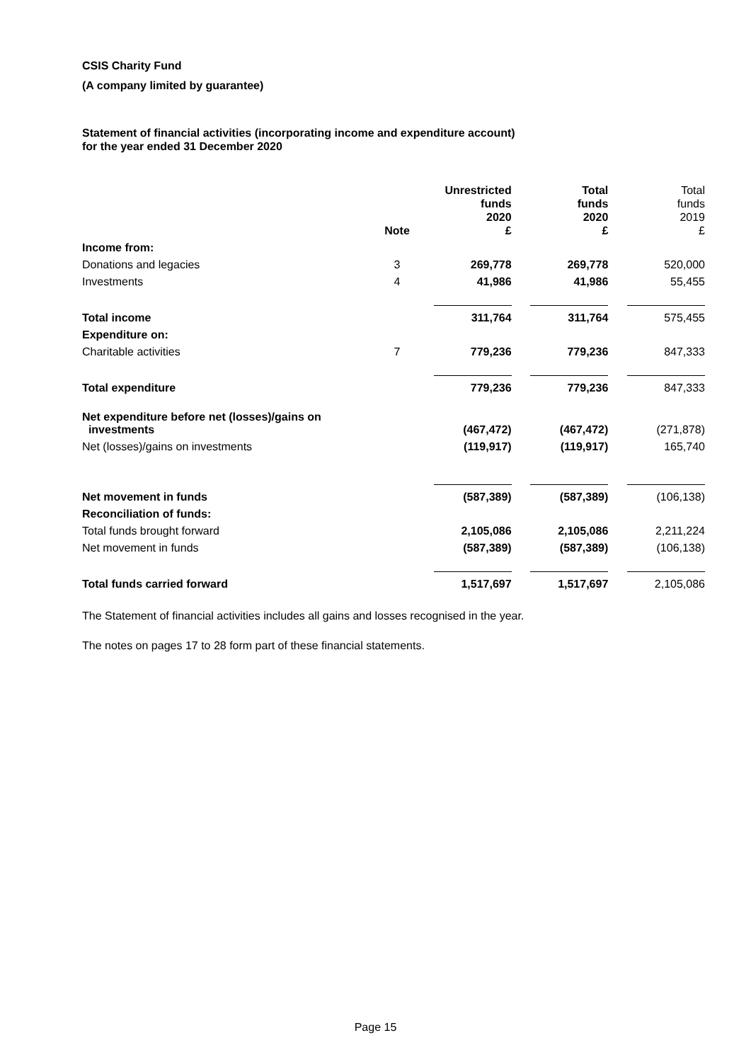CSIS Charity Fund
(A company limited by guarantee)
Statement of financial activities (incorporating income and expenditure account)
for the year ended 31 December 2020
| | Note | Unrestricted funds 2020 £ | Total funds 2020 £ | Total funds 2019 £ |
| --- | --- | --- | --- | --- |
| Income from: | | | | |
| Donations and legacies | 3 | 269,778 | 269,778 | 520,000 |
| Investments | 4 | 41,986 | 41,986 | 55,455 |
| Total income | | 311,764 | 311,764 | 575,455 |
| Expenditure on: | | | | |
| Charitable activities | 7 | 779,236 | 779,236 | 847,333 |
| Total expenditure | | 779,236 | 779,236 | 847,333 |
| Net expenditure before net (losses)/gains on investments | | (467,472) | (467,472) | (271,878) |
| Net (losses)/gains on investments | | (119,917) | (119,917) | 165,740 |
| Net movement in funds | | (587,389) | (587,389) | (106,138) |
| Reconciliation of funds: | | | | |
| Total funds brought forward | | 2,105,086 | 2,105,086 | 2,211,224 |
| Net movement in funds | | (587,389) | (587,389) | (106,138) |
| Total funds carried forward | | 1,517,697 | 1,517,697 | 2,105,086 |
The Statement of financial activities includes all gains and losses recognised in the year.
The notes on pages 17 to 28 form part of these financial statements.
Page 15